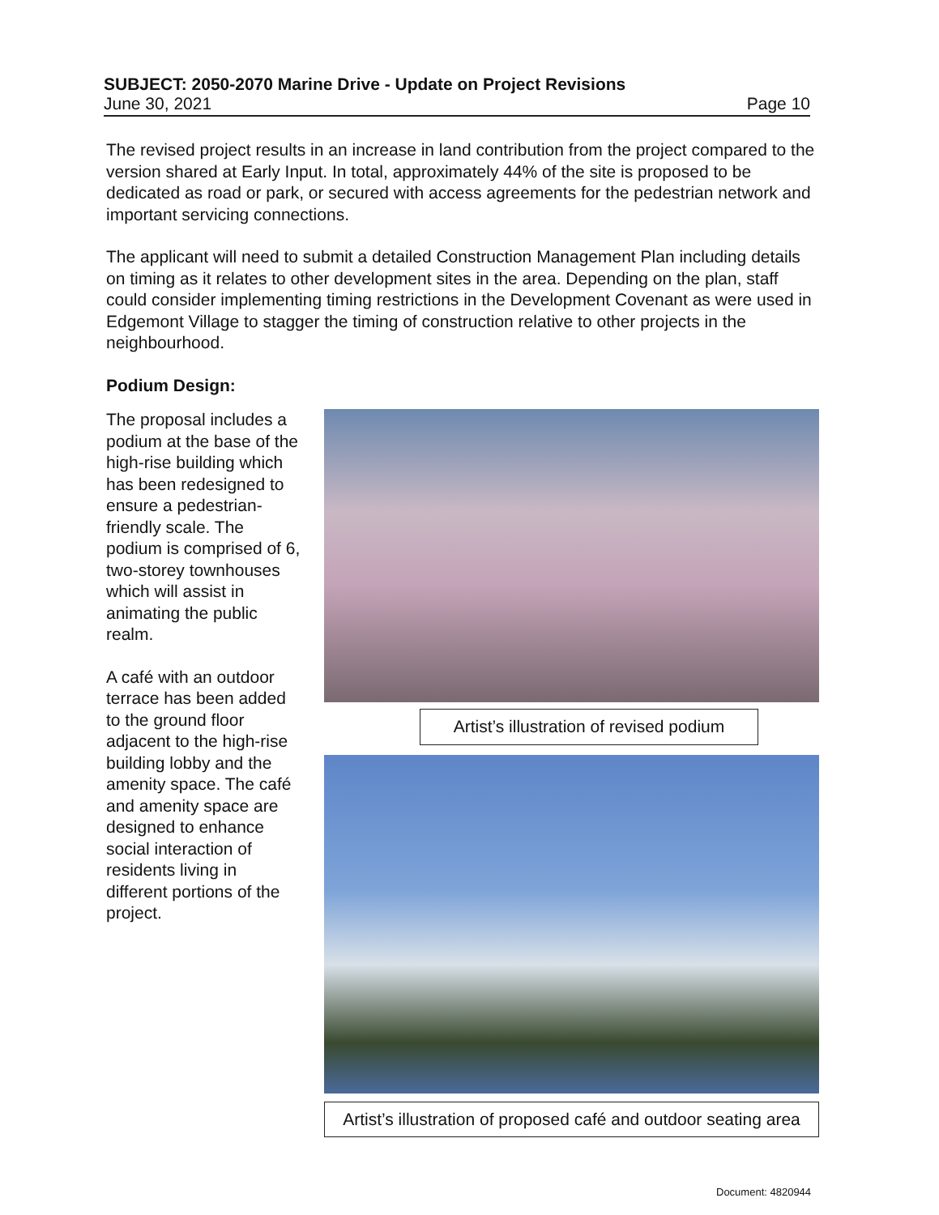SUBJECT: 2050-2070 Marine Drive - Update on Project Revisions
June 30, 2021 Page 10
The revised project results in an increase in land contribution from the project compared to the version shared at Early Input. In total, approximately 44% of the site is proposed to be dedicated as road or park, or secured with access agreements for the pedestrian network and important servicing connections.
The applicant will need to submit a detailed Construction Management Plan including details on timing as it relates to other development sites in the area. Depending on the plan, staff could consider implementing timing restrictions in the Development Covenant as were used in Edgemont Village to stagger the timing of construction relative to other projects in the neighbourhood.
Podium Design:
The proposal includes a podium at the base of the high-rise building which has been redesigned to ensure a pedestrian-friendly scale. The podium is comprised of 6, two-storey townhouses which will assist in animating the public realm.
A café with an outdoor terrace has been added to the ground floor adjacent to the high-rise building lobby and the amenity space. The café and amenity space are designed to enhance social interaction of residents living in different portions of the project.
Artist’s illustration of revised podium
Artist’s illustration of proposed café and outdoor seating area
Document: 4820944